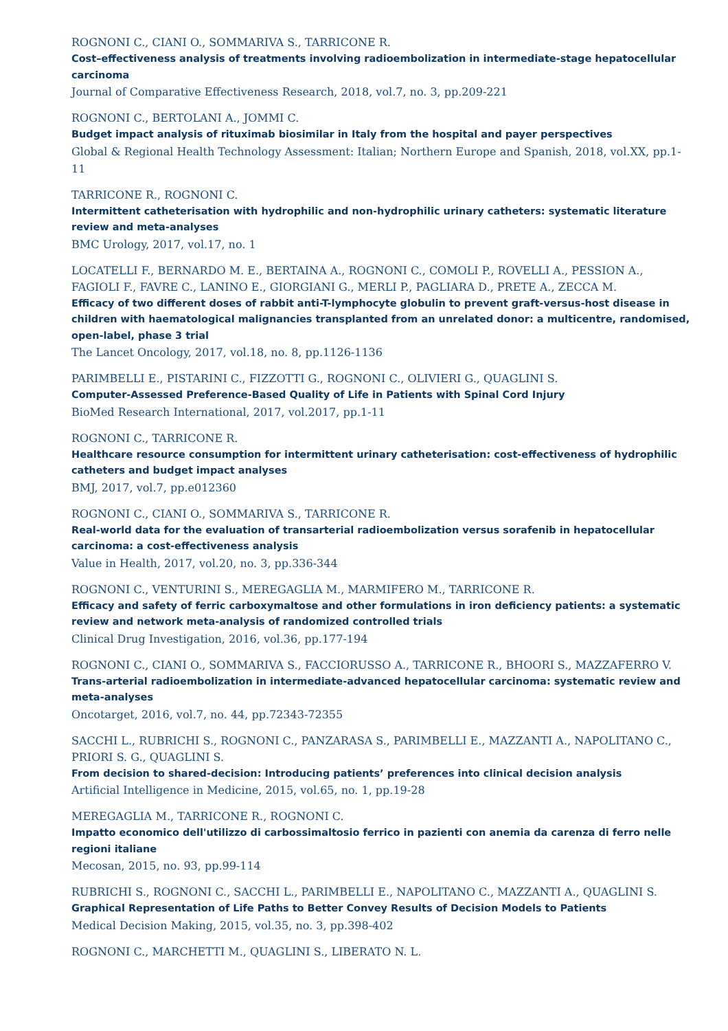ROGNONI C., CIANI O., SOMMARIVA S., TARRICONE R.
Cost–effectiveness analysis of treatments involving radioembolization in intermediate-stage hepatocellular carcinoma
Journal of Comparative Effectiveness Research, 2018, vol.7, no. 3, pp.209-221
ROGNONI C., BERTOLANI A., JOMMI C.
Budget impact analysis of rituximab biosimilar in Italy from the hospital and payer perspectives
Global & Regional Health Technology Assessment: Italian; Northern Europe and Spanish, 2018, vol.XX, pp.1-11
TARRICONE R., ROGNONI C.
Intermittent catheterisation with hydrophilic and non-hydrophilic urinary catheters: systematic literature review and meta-analyses
BMC Urology, 2017, vol.17, no. 1
LOCATELLI F., BERNARDO M. E., BERTAINA A., ROGNONI C., COMOLI P., ROVELLI A., PESSION A., FAGIOLI F., FAVRE C., LANINO E., GIORGIANI G., MERLI P., PAGLIARA D., PRETE A., ZECCA M.
Efficacy of two different doses of rabbit anti-T-lymphocyte globulin to prevent graft-versus-host disease in children with haematological malignancies transplanted from an unrelated donor: a multicentre, randomised, open-label, phase 3 trial
The Lancet Oncology, 2017, vol.18, no. 8, pp.1126-1136
PARIMBELLI E., PISTARINI C., FIZZOTTI G., ROGNONI C., OLIVIERI G., QUAGLINI S.
Computer-Assessed Preference-Based Quality of Life in Patients with Spinal Cord Injury
BioMed Research International, 2017, vol.2017, pp.1-11
ROGNONI C., TARRICONE R.
Healthcare resource consumption for intermittent urinary catheterisation: cost-effectiveness of hydrophilic catheters and budget impact analyses
BMJ, 2017, vol.7, pp.e012360
ROGNONI C., CIANI O., SOMMARIVA S., TARRICONE R.
Real-world data for the evaluation of transarterial radioembolization versus sorafenib in hepatocellular carcinoma: a cost-effectiveness analysis
Value in Health, 2017, vol.20, no. 3, pp.336-344
ROGNONI C., VENTURINI S., MEREGAGLIA M., MARMIFERO M., TARRICONE R.
Efficacy and safety of ferric carboxymaltose and other formulations in iron deficiency patients: a systematic review and network meta-analysis of randomized controlled trials
Clinical Drug Investigation, 2016, vol.36, pp.177-194
ROGNONI C., CIANI O., SOMMARIVA S., FACCIORUSSO A., TARRICONE R., BHOORI S., MAZZAFERRO V.
Trans-arterial radioembolization in intermediate-advanced hepatocellular carcinoma: systematic review and meta-analyses
Oncotarget, 2016, vol.7, no. 44, pp.72343-72355
SACCHI L., RUBRICHI S., ROGNONI C., PANZARASA S., PARIMBELLI E., MAZZANTI A., NAPOLITANO C., PRIORI S. G., QUAGLINI S.
From decision to shared-decision: Introducing patients’ preferences into clinical decision analysis
Artificial Intelligence in Medicine, 2015, vol.65, no. 1, pp.19-28
MEREGAGLIA M., TARRICONE R., ROGNONI C.
Impatto economico dell'utilizzo di carbossimaltosio ferrico in pazienti con anemia da carenza di ferro nelle regioni italiane
Mecosan, 2015, no. 93, pp.99-114
RUBRICHI S., ROGNONI C., SACCHI L., PARIMBELLI E., NAPOLITANO C., MAZZANTI A., QUAGLINI S.
Graphical Representation of Life Paths to Better Convey Results of Decision Models to Patients
Medical Decision Making, 2015, vol.35, no. 3, pp.398-402
ROGNONI C., MARCHETTI M., QUAGLINI S., LIBERATO N. L.